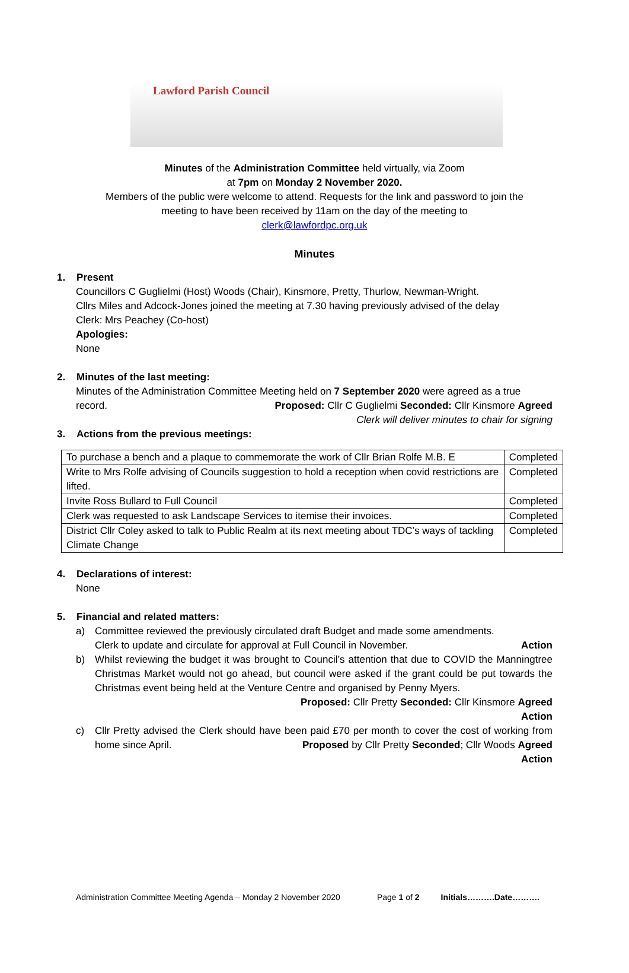Lawford Parish Council
Minutes of the Administration Committee held virtually, via Zoom
at 7pm on Monday 2 November 2020.
Members of the public were welcome to attend. Requests for the link and password to join the
meeting to have been received by 11am on the day of the meeting to
clerk@lawfordpc.org.uk
Minutes
1. Present
Councillors C Guglielmi (Host) Woods (Chair), Kinsmore, Pretty, Thurlow, Newman-Wright.
Cllrs Miles and Adcock-Jones joined the meeting at 7.30 having previously advised of the delay
Clerk: Mrs Peachey (Co-host)
Apologies:
None
2. Minutes of the last meeting:
Minutes of the Administration Committee Meeting held on 7 September 2020 were agreed as a true
record. Proposed: Cllr C Guglielmi Seconded: Cllr Kinsmore Agreed
Clerk will deliver minutes to chair for signing
3. Actions from the previous meetings:
| To purchase a bench and a plaque to commemorate the work of Cllr Brian Rolfe M.B. E | Completed |
| Write to Mrs Rolfe advising of Councils suggestion to hold a reception when covid restrictions are lifted. | Completed |
| Invite Ross Bullard to Full Council | Completed |
| Clerk was requested to ask Landscape Services to itemise their invoices. | Completed |
| District Cllr Coley asked to talk to Public Realm at its next meeting about TDC’s ways of tackling Climate Change | Completed |
4. Declarations of interest:
None
5. Financial and related matters:
a) Committee reviewed the previously circulated draft Budget and made some amendments.
Clerk to update and circulate for approval at Full Council in November. Action
b) Whilst reviewing the budget it was brought to Council’s attention that due to COVID the Manningtree Christmas Market would not go ahead, but council were asked if the grant could be put towards the Christmas event being held at the Venture Centre and organised by Penny Myers.
Proposed: Cllr Pretty Seconded: Cllr Kinsmore Agreed
Action
c) Cllr Pretty advised the Clerk should have been paid £70 per month to cover the cost of working from home since April. Proposed by Cllr Pretty Seconded; Cllr Woods Agreed
Action
Administration Committee Meeting Agenda – Monday 2 November 2020 Page 1 of 2 Initials……….Date……….